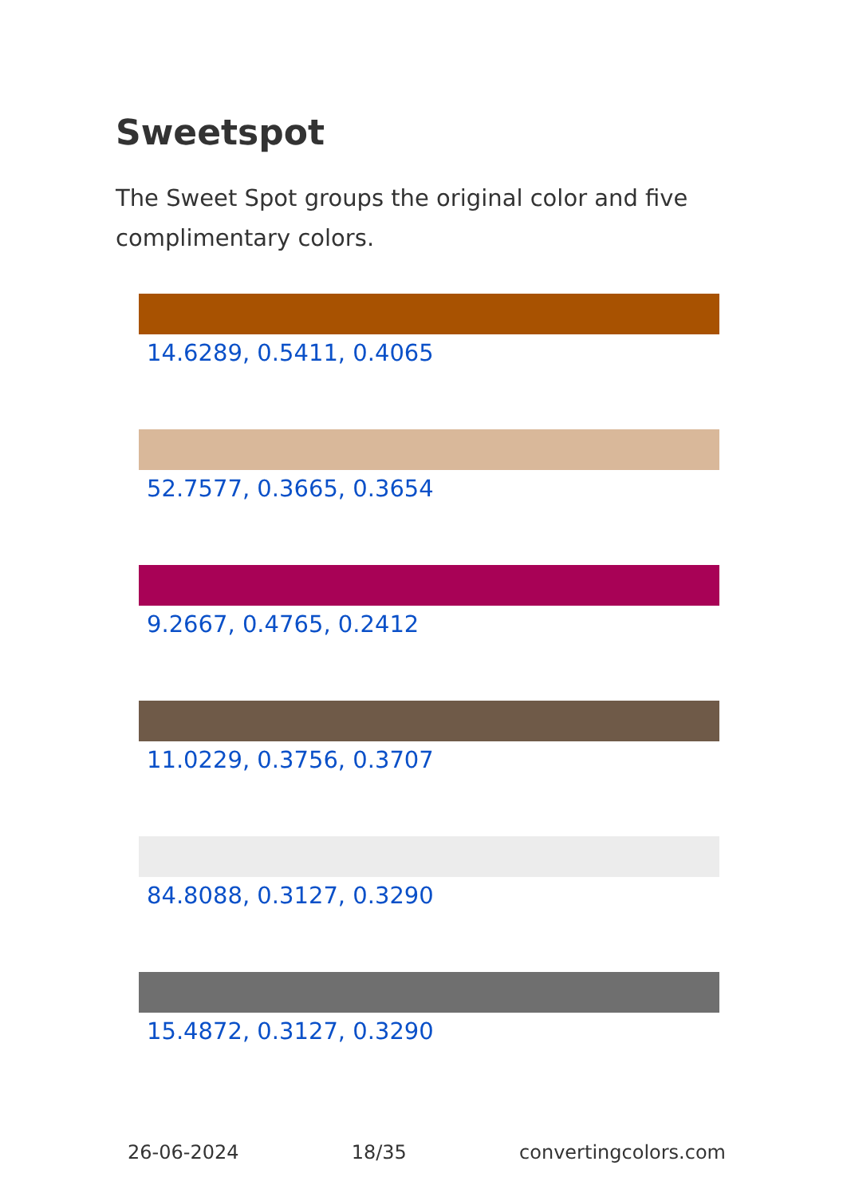Sweetspot
The Sweet Spot groups the original color and five complimentary colors.
14.6289, 0.5411, 0.4065
52.7577, 0.3665, 0.3654
9.2667, 0.4765, 0.2412
11.0229, 0.3756, 0.3707
84.8088, 0.3127, 0.3290
15.4872, 0.3127, 0.3290
26-06-2024 18/35 convertingcolors.com